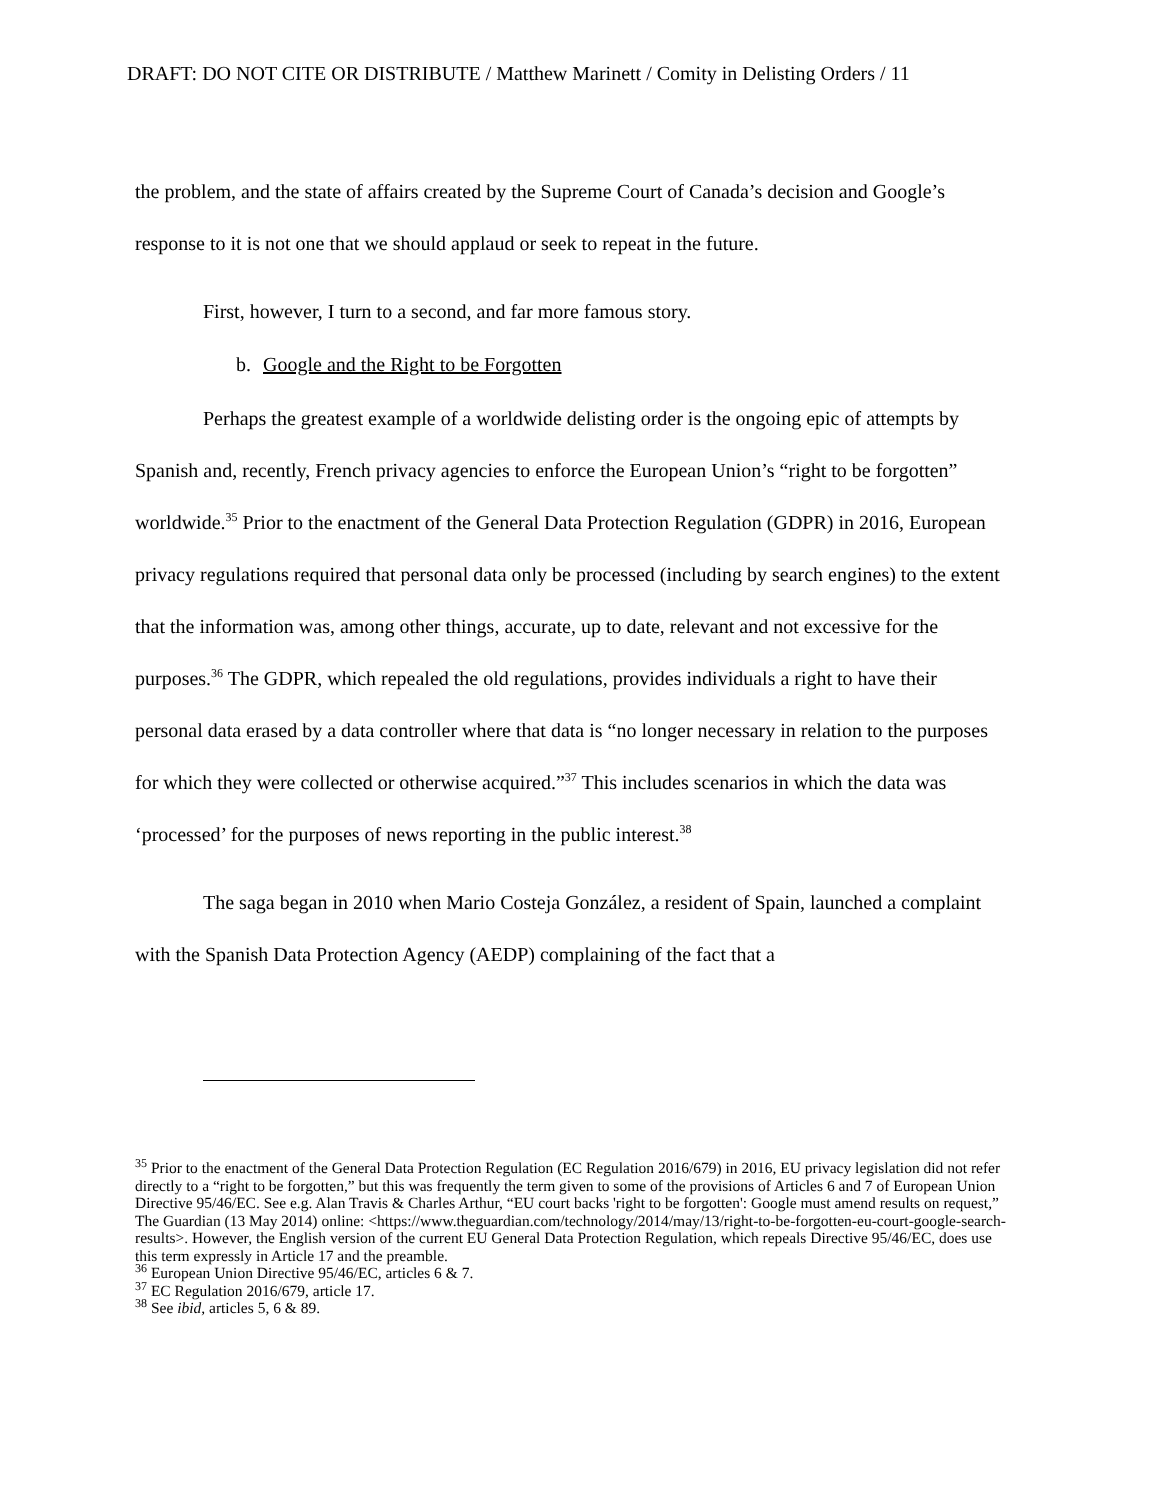DRAFT: DO NOT CITE OR DISTRIBUTE / Matthew Marinett / Comity in Delisting Orders / 11
the problem, and the state of affairs created by the Supreme Court of Canada’s decision and Google’s response to it is not one that we should applaud or seek to repeat in the future.
First, however, I turn to a second, and far more famous story.
b. Google and the Right to be Forgotten
Perhaps the greatest example of a worldwide delisting order is the ongoing epic of attempts by Spanish and, recently, French privacy agencies to enforce the European Union’s “right to be forgotten” worldwide.<sup>35</sup> Prior to the enactment of the General Data Protection Regulation (GDPR) in 2016, European privacy regulations required that personal data only be processed (including by search engines) to the extent that the information was, among other things, accurate, up to date, relevant and not excessive for the purposes.<sup>36</sup> The GDPR, which repealed the old regulations, provides individuals a right to have their personal data erased by a data controller where that data is “no longer necessary in relation to the purposes for which they were collected or otherwise acquired.”<sup>37</sup> This includes scenarios in which the data was ‘processed’ for the purposes of news reporting in the public interest.<sup>38</sup>
The saga began in 2010 when Mario Costeja González, a resident of Spain, launched a complaint with the Spanish Data Protection Agency (AEDP) complaining of the fact that a
<sup>35</sup> Prior to the enactment of the General Data Protection Regulation (EC Regulation 2016/679) in 2016, EU privacy legislation did not refer directly to a “right to be forgotten,” but this was frequently the term given to some of the provisions of Articles 6 and 7 of European Union Directive 95/46/EC. See e.g. Alan Travis & Charles Arthur, “EU court backs 'right to be forgotten': Google must amend results on request,” The Guardian (13 May 2014) online: <https://www.theguardian.com/technology/2014/may/13/right-to-be-forgotten-eu-court-google-search-results>. However, the English version of the current EU General Data Protection Regulation, which repeals Directive 95/46/EC, does use this term expressly in Article 17 and the preamble.
<sup>36</sup> European Union Directive 95/46/EC, articles 6 & 7.
<sup>37</sup> EC Regulation 2016/679, article 17.
<sup>38</sup> See ibid, articles 5, 6 & 89.